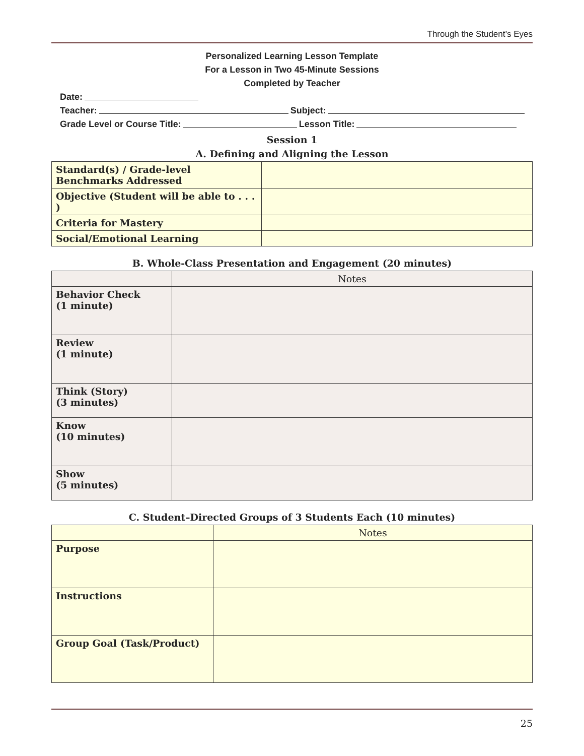Through the Student’s Eyes
Personalized Learning Lesson Template
For a Lesson in Two 45-Minute Sessions
Completed by Teacher
Date:
Teacher: Subject:
Grade Level or Course Title: Lesson Title:
Session 1
A. Defining and Aligning the Lesson
| Standard(s) / Grade-level Benchmarks Addressed | |
| Objective (Student will be able to . . . ) | |
| Criteria for Mastery | |
| Social/Emotional Learning | |
B. Whole-Class Presentation and Engagement (20 minutes)
| | Notes |
| --- | --- |
| Behavior Check (1 minute) | |
| Review (1 minute) | |
| Think (Story) (3 minutes) | |
| Know (10 minutes) | |
| Show (5 minutes) | |
C. Student–Directed Groups of 3 Students Each (10 minutes)
| | Notes |
| --- | --- |
| Purpose | |
| Instructions | |
| Group Goal (Task/Product) | |
25